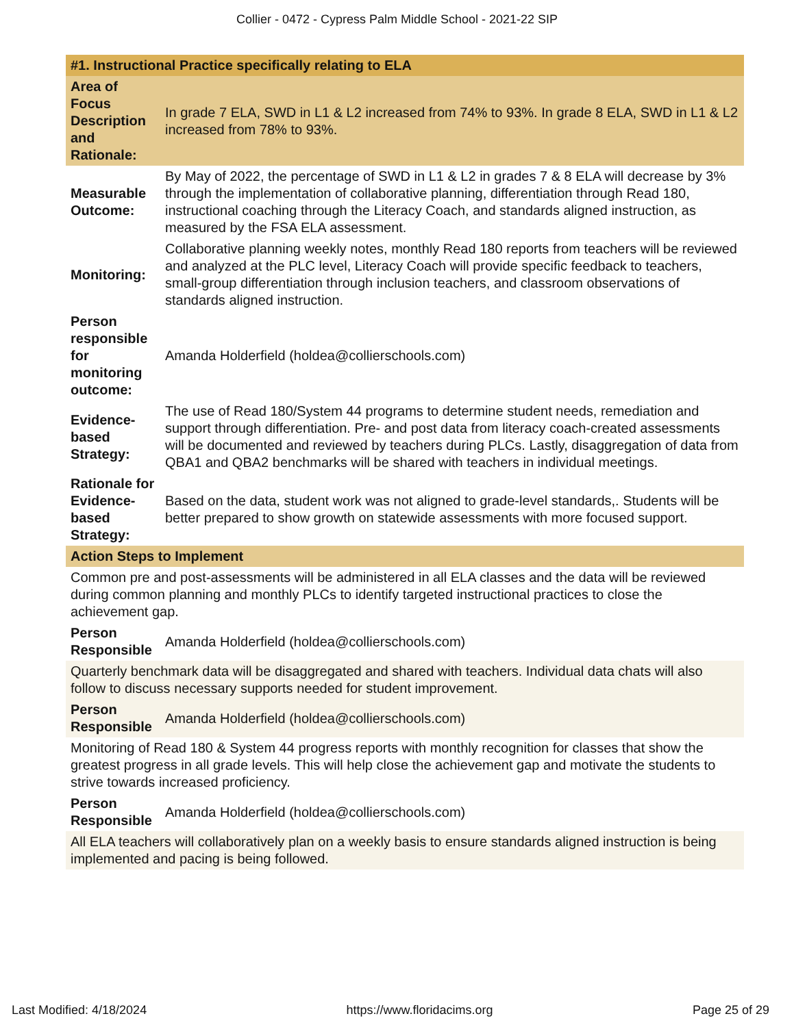Collier - 0472 - Cypress Palm Middle School - 2021-22 SIP
| #1. Instructional Practice specifically relating to ELA | |
| --- | --- |
| Area of Focus Description and Rationale: | In grade 7 ELA, SWD in L1 & L2 increased from 74% to 93%. In grade 8 ELA, SWD in L1 & L2 increased from 78% to 93%. |
| Measurable Outcome: | By May of 2022, the percentage of SWD in L1 & L2 in grades 7 & 8 ELA will decrease by 3% through the implementation of collaborative planning, differentiation through Read 180, instructional coaching through the Literacy Coach, and standards aligned instruction, as measured by the FSA ELA assessment. |
| Monitoring: | Collaborative planning weekly notes, monthly Read 180 reports from teachers will be reviewed and analyzed at the PLC level, Literacy Coach will provide specific feedback to teachers, small-group differentiation through inclusion teachers, and classroom observations of standards aligned instruction. |
| Person responsible for monitoring outcome: | Amanda Holderfield (holdea@collierschools.com) |
| Evidence-based Strategy: | The use of Read 180/System 44 programs to determine student needs, remediation and support through differentiation. Pre- and post data from literacy coach-created assessments will be documented and reviewed by teachers during PLCs. Lastly, disaggregation of data from QBA1 and QBA2 benchmarks will be shared with teachers in individual meetings. |
| Rationale for Evidence-based Strategy: | Based on the data, student work was not aligned to grade-level standards,. Students will be better prepared to show growth on statewide assessments with more focused support. |
| Action Steps to Implement | |
| Common pre and post-assessments will be administered in all ELA classes and the data will be reviewed during common planning and monthly PLCs to identify targeted instructional practices to close the achievement gap. | |
| Person Responsible | Amanda Holderfield (holdea@collierschools.com) |
| Quarterly benchmark data will be disaggregated and shared with teachers. Individual data chats will also follow to discuss necessary supports needed for student improvement. | |
| Person Responsible | Amanda Holderfield (holdea@collierschools.com) |
| Monitoring of Read 180 & System 44 progress reports with monthly recognition for classes that show the greatest progress in all grade levels. This will help close the achievement gap and motivate the students to strive towards increased proficiency. | |
| Person Responsible | Amanda Holderfield (holdea@collierschools.com) |
| All ELA teachers will collaboratively plan on a weekly basis to ensure standards aligned instruction is being implemented and pacing is being followed. | |
Last Modified: 4/18/2024 https://www.floridacims.org Page 25 of 29